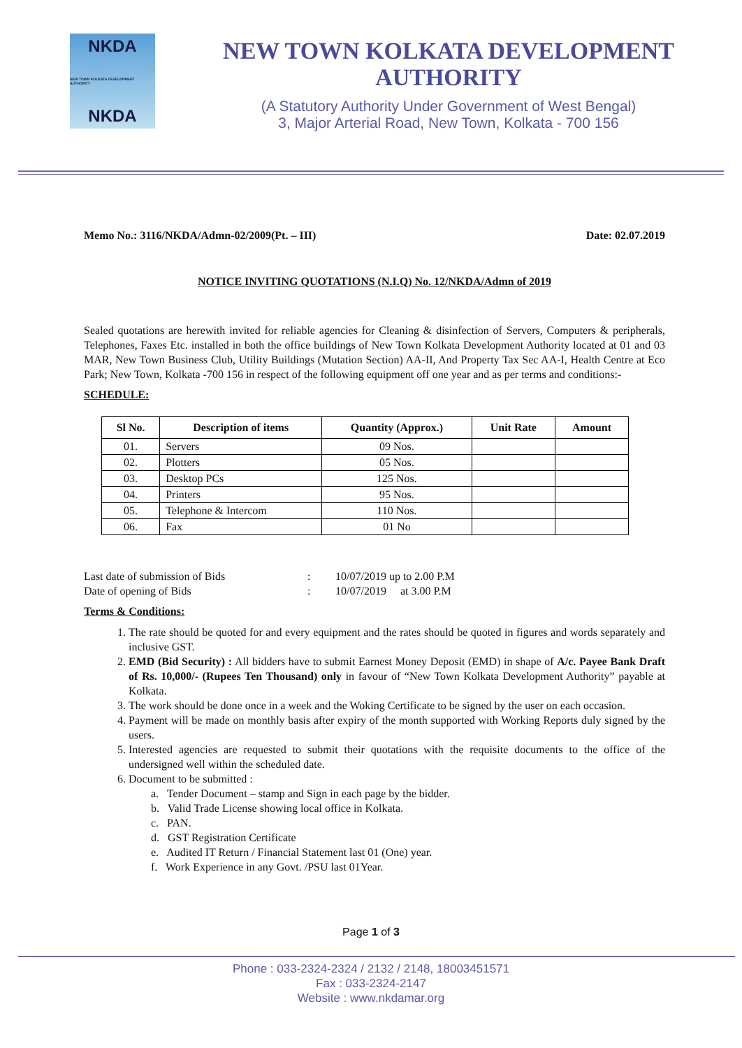NKDA
NEW TOWN KOLKATA DEVELOPMENT AUTHORITY
NKDA
NEW TOWN KOLKATA DEVELOPMENT AUTHORITY
(A Statutory Authority Under Government of West Bengal)
3, Major Arterial Road, New Town, Kolkata - 700 156
Memo No.: 3116/NKDA/Admn-02/2009(Pt. – III) Date: 02.07.2019
NOTICE INVITING QUOTATIONS (N.I.Q) No. 12/NKDA/Admn of 2019
Sealed quotations are herewith invited for reliable agencies for Cleaning & disinfection of Servers, Computers & peripherals, Telephones, Faxes Etc. installed in both the office buildings of New Town Kolkata Development Authority located at 01 and 03 MAR, New Town Business Club, Utility Buildings (Mutation Section) AA-II, And Property Tax Sec AA-I, Health Centre at Eco Park; New Town, Kolkata -700 156 in respect of the following equipment off one year and as per terms and conditions:-
SCHEDULE:
| Sl No. | Description of items | Quantity (Approx.) | Unit Rate | Amount |
| --- | --- | --- | --- | --- |
| 01. | Servers | 09 Nos. | | |
| 02. | Plotters | 05 Nos. | | |
| 03. | Desktop PCs | 125 Nos. | | |
| 04. | Printers | 95 Nos. | | |
| 05. | Telephone & Intercom | 110 Nos. | | |
| 06. | Fax | 01 No | | |
Last date of submission of Bids: 10/07/2019 up to 2.00 P.M Date of opening of Bids: 10/07/2019 at 3.00 P.M
Terms & Conditions:
1. The rate should be quoted for and every equipment and the rates should be quoted in figures and words separately and inclusive GST.
2. EMD (Bid Security) : All bidders have to submit Earnest Money Deposit (EMD) in shape of A/c. Payee Bank Draft of Rs. 10,000/- (Rupees Ten Thousand) only in favour of “New Town Kolkata Development Authority” payable at Kolkata.
3. The work should be done once in a week and the Woking Certificate to be signed by the user on each occasion.
4. Payment will be made on monthly basis after expiry of the month supported with Working Reports duly signed by the users.
5. Interested agencies are requested to submit their quotations with the requisite documents to the office of the undersigned well within the scheduled date.
6. Document to be submitted :
a. Tender Document – stamp and Sign in each page by the bidder.
b. Valid Trade License showing local office in Kolkata.
c. PAN.
d. GST Registration Certificate
e. Audited IT Return / Financial Statement last 01 (One) year.
f. Work Experience in any Govt. /PSU last 01Year.
Page 1 of 3
Phone : 033-2324-2324 / 2132 / 2148, 18003451571
Fax : 033-2324-2147
Website : www.nkdamar.org